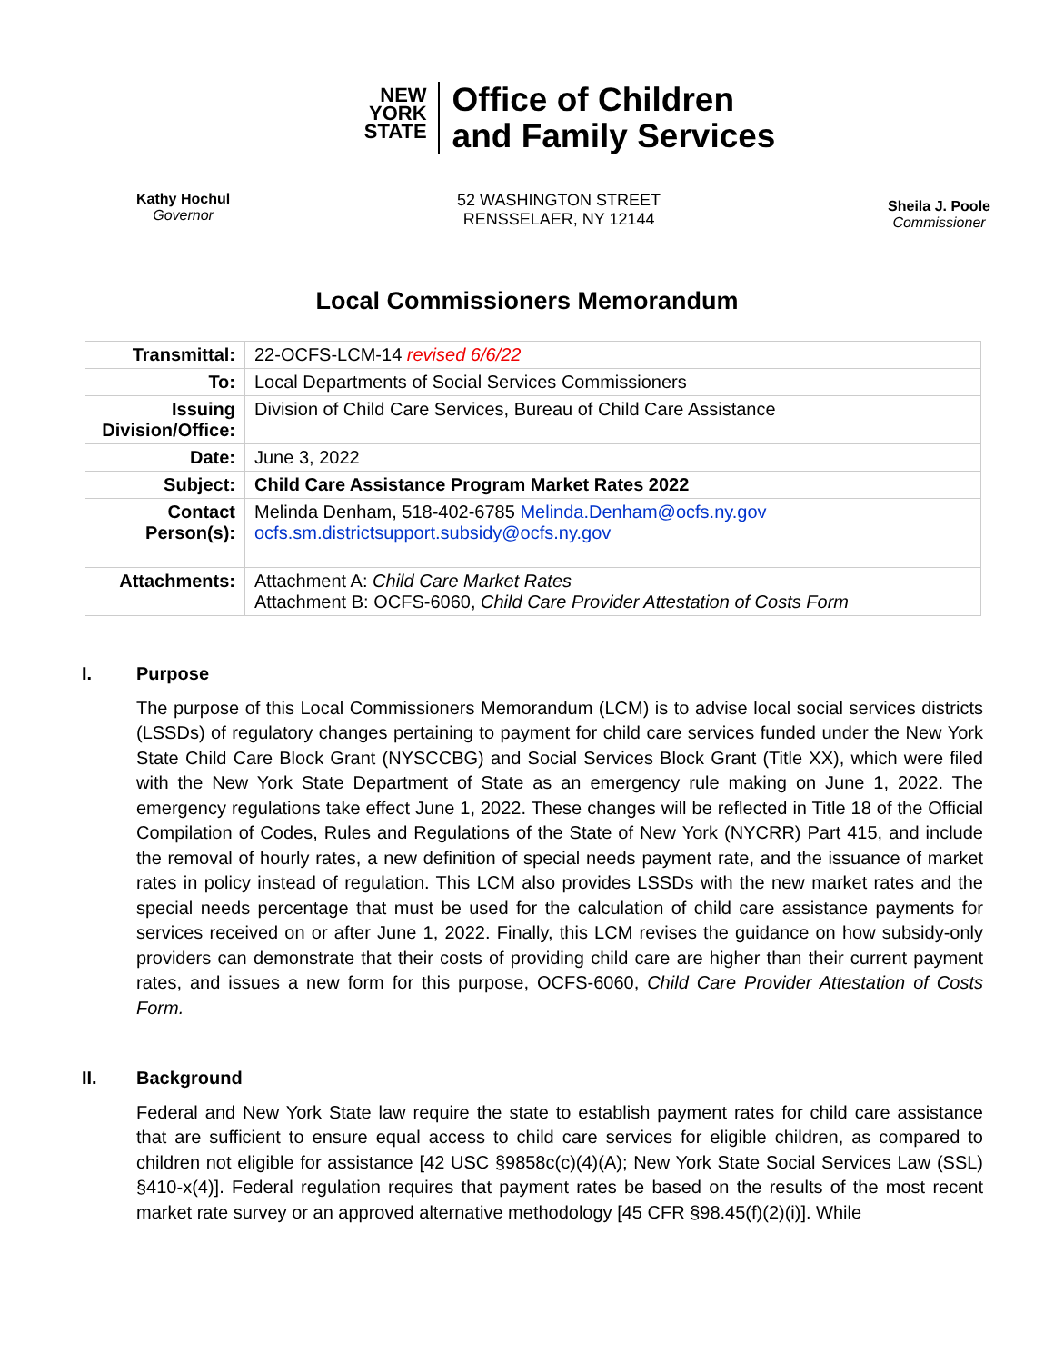NEW
YORK
STATE
Office of Children
and Family Services
Kathy Hochul
Governor
52 WASHINGTON STREET
RENSSELAER, NY 12144
Sheila J. Poole
Commissioner
Local Commissioners Memorandum
| Transmittal: | 22-OCFS-LCM-14 revised 6/6/22 |
| To: | Local Departments of Social Services Commissioners |
| Issuing Division/Office: | Division of Child Care Services, Bureau of Child Care Assistance |
| Date: | June 3, 2022 |
| Subject: | Child Care Assistance Program Market Rates 2022 |
| Contact Person(s): | Melinda Denham, 518-402-6785 Melinda.Denham@ocfs.ny.gov ocfs.sm.districtsupport.subsidy@ocfs.ny.gov |
| Attachments: | Attachment A: Child Care Market Rates Attachment B: OCFS-6060, Child Care Provider Attestation of Costs Form |
I. Purpose
The purpose of this Local Commissioners Memorandum (LCM) is to advise local social services districts (LSSDs) of regulatory changes pertaining to payment for child care services funded under the New York State Child Care Block Grant (NYSCCBG) and Social Services Block Grant (Title XX), which were filed with the New York State Department of State as an emergency rule making on June 1, 2022. The emergency regulations take effect June 1, 2022. These changes will be reflected in Title 18 of the Official Compilation of Codes, Rules and Regulations of the State of New York (NYCRR) Part 415, and include the removal of hourly rates, a new definition of special needs payment rate, and the issuance of market rates in policy instead of regulation. This LCM also provides LSSDs with the new market rates and the special needs percentage that must be used for the calculation of child care assistance payments for services received on or after June 1, 2022. Finally, this LCM revises the guidance on how subsidy-only providers can demonstrate that their costs of providing child care are higher than their current payment rates, and issues a new form for this purpose, OCFS-6060, Child Care Provider Attestation of Costs Form.
II. Background
Federal and New York State law require the state to establish payment rates for child care assistance that are sufficient to ensure equal access to child care services for eligible children, as compared to children not eligible for assistance [42 USC §9858c(c)(4)(A); New York State Social Services Law (SSL) §410-x(4)]. Federal regulation requires that payment rates be based on the results of the most recent market rate survey or an approved alternative methodology [45 CFR §98.45(f)(2)(i)]. While